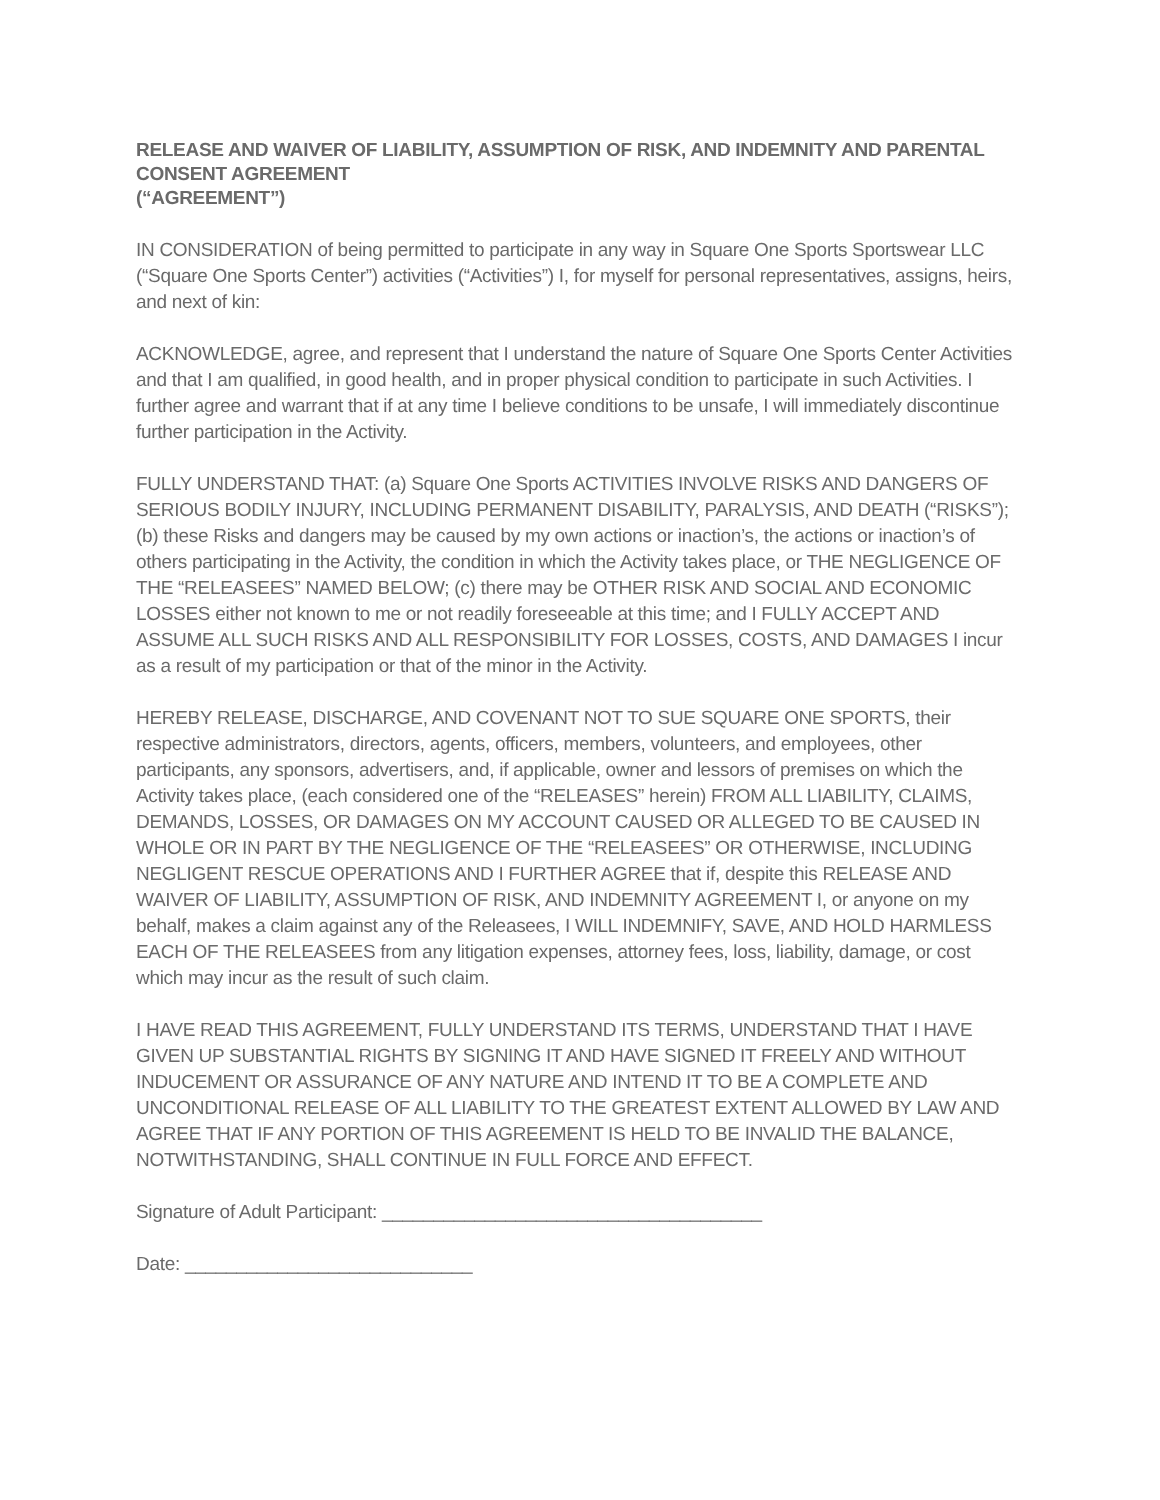RELEASE AND WAIVER OF LIABILITY, ASSUMPTION OF RISK, AND INDEMNITY AND PARENTAL CONSENT AGREEMENT
(“AGREEMENT”)
IN CONSIDERATION of being permitted to participate in any way in Square One Sports Sportswear LLC (“Square One Sports Center”) activities (“Activities”) I, for myself for personal representatives, assigns, heirs, and next of kin:
ACKNOWLEDGE, agree, and represent that I understand the nature of Square One Sports Center Activities and that I am qualified, in good health, and in proper physical condition to participate in such Activities. I further agree and warrant that if at any time I believe conditions to be unsafe, I will immediately discontinue further participation in the Activity.
FULLY UNDERSTAND THAT: (a) Square One Sports ACTIVITIES INVOLVE RISKS AND DANGERS OF SERIOUS BODILY INJURY, INCLUDING PERMANENT DISABILITY, PARALYSIS, AND DEATH (“RISKS”); (b) these Risks and dangers may be caused by my own actions or inaction’s, the actions or inaction’s of others participating in the Activity, the condition in which the Activity takes place, or THE NEGLIGENCE OF THE “RELEASEES” NAMED BELOW; (c) there may be OTHER RISK AND SOCIAL AND ECONOMIC LOSSES either not known to me or not readily foreseeable at this time; and I FULLY ACCEPT AND ASSUME ALL SUCH RISKS AND ALL RESPONSIBILITY FOR LOSSES, COSTS, AND DAMAGES I incur as a result of my participation or that of the minor in the Activity.
HEREBY RELEASE, DISCHARGE, AND COVENANT NOT TO SUE SQUARE ONE SPORTS, their respective administrators, directors, agents, officers, members, volunteers, and employees, other participants, any sponsors, advertisers, and, if applicable, owner and lessors of premises on which the Activity takes place, (each considered one of the “RELEASES” herein) FROM ALL LIABILITY, CLAIMS, DEMANDS, LOSSES, OR DAMAGES ON MY ACCOUNT CAUSED OR ALLEGED TO BE CAUSED IN WHOLE OR IN PART BY THE NEGLIGENCE OF THE “RELEASEES” OR OTHERWISE, INCLUDING NEGLIGENT RESCUE OPERATIONS AND I FURTHER AGREE that if, despite this RELEASE AND WAIVER OF LIABILITY, ASSUMPTION OF RISK, AND INDEMNITY AGREEMENT I, or anyone on my behalf, makes a claim against any of the Releasees, I WILL INDEMNIFY, SAVE, AND HOLD HARMLESS EACH OF THE RELEASEES from any litigation expenses, attorney fees, loss, liability, damage, or cost which may incur as the result of such claim.
I HAVE READ THIS AGREEMENT, FULLY UNDERSTAND ITS TERMS, UNDERSTAND THAT I HAVE GIVEN UP SUBSTANTIAL RIGHTS BY SIGNING IT AND HAVE SIGNED IT FREELY AND WITHOUT INDUCEMENT OR ASSURANCE OF ANY NATURE AND INTEND IT TO BE A COMPLETE AND UNCONDITIONAL RELEASE OF ALL LIABILITY TO THE GREATEST EXTENT ALLOWED BY LAW AND AGREE THAT IF ANY PORTION OF THIS AGREEMENT IS HELD TO BE INVALID THE BALANCE, NOTWITHSTANDING, SHALL CONTINUE IN FULL FORCE AND EFFECT.
Signature of Adult Participant: _____________________________________
Date: ____________________________